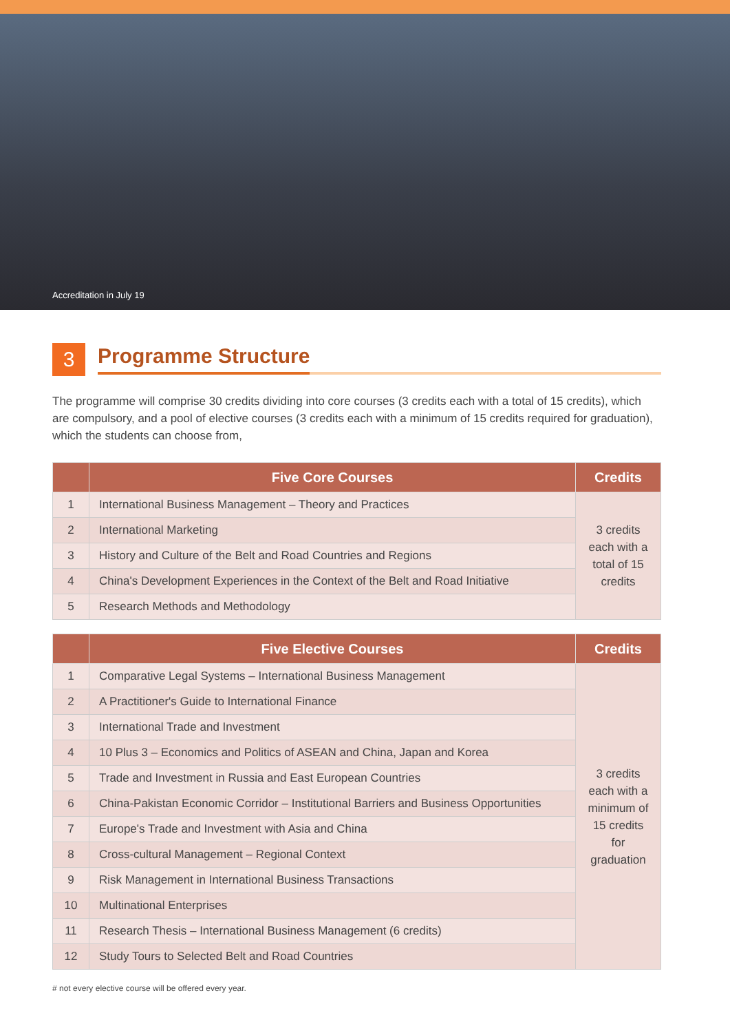Accreditation in July 19
3
Programme Structure
The programme will comprise 30 credits dividing into core courses (3 credits each with a total of 15 credits), which are compulsory, and a pool of elective courses (3 credits each with a minimum of 15 credits required for graduation), which the students can choose from,
| | Five Core Courses | Credits |
| --- | --- | --- |
| 1 | International Business Management – Theory and Practices | 3 credits each with a total of 15 credits |
| 2 | International Marketing | |
| 3 | History and Culture of the Belt and Road Countries and Regions | |
| 4 | China's Development Experiences in the Context of the Belt and Road Initiative | |
| 5 | Research Methods and Methodology | |
| | Five Elective Courses | Credits |
| --- | --- | --- |
| 1 | Comparative Legal Systems – International Business Management | 3 credits each with a minimum of 15 credits for graduation |
| 2 | A Practitioner's Guide to International Finance | |
| 3 | International Trade and Investment | |
| 4 | 10 Plus 3 – Economics and Politics of ASEAN and China, Japan and Korea | |
| 5 | Trade and Investment in Russia and East European Countries | |
| 6 | China-Pakistan Economic Corridor – Institutional Barriers and Business Opportunities | |
| 7 | Europe's Trade and Investment with Asia and China | |
| 8 | Cross-cultural Management – Regional Context | |
| 9 | Risk Management in International Business Transactions | |
| 10 | Multinational Enterprises | |
| 11 | Research Thesis – International Business Management (6 credits) | |
| 12 | Study Tours to Selected Belt and Road Countries | |
# not every elective course will be offered every year.